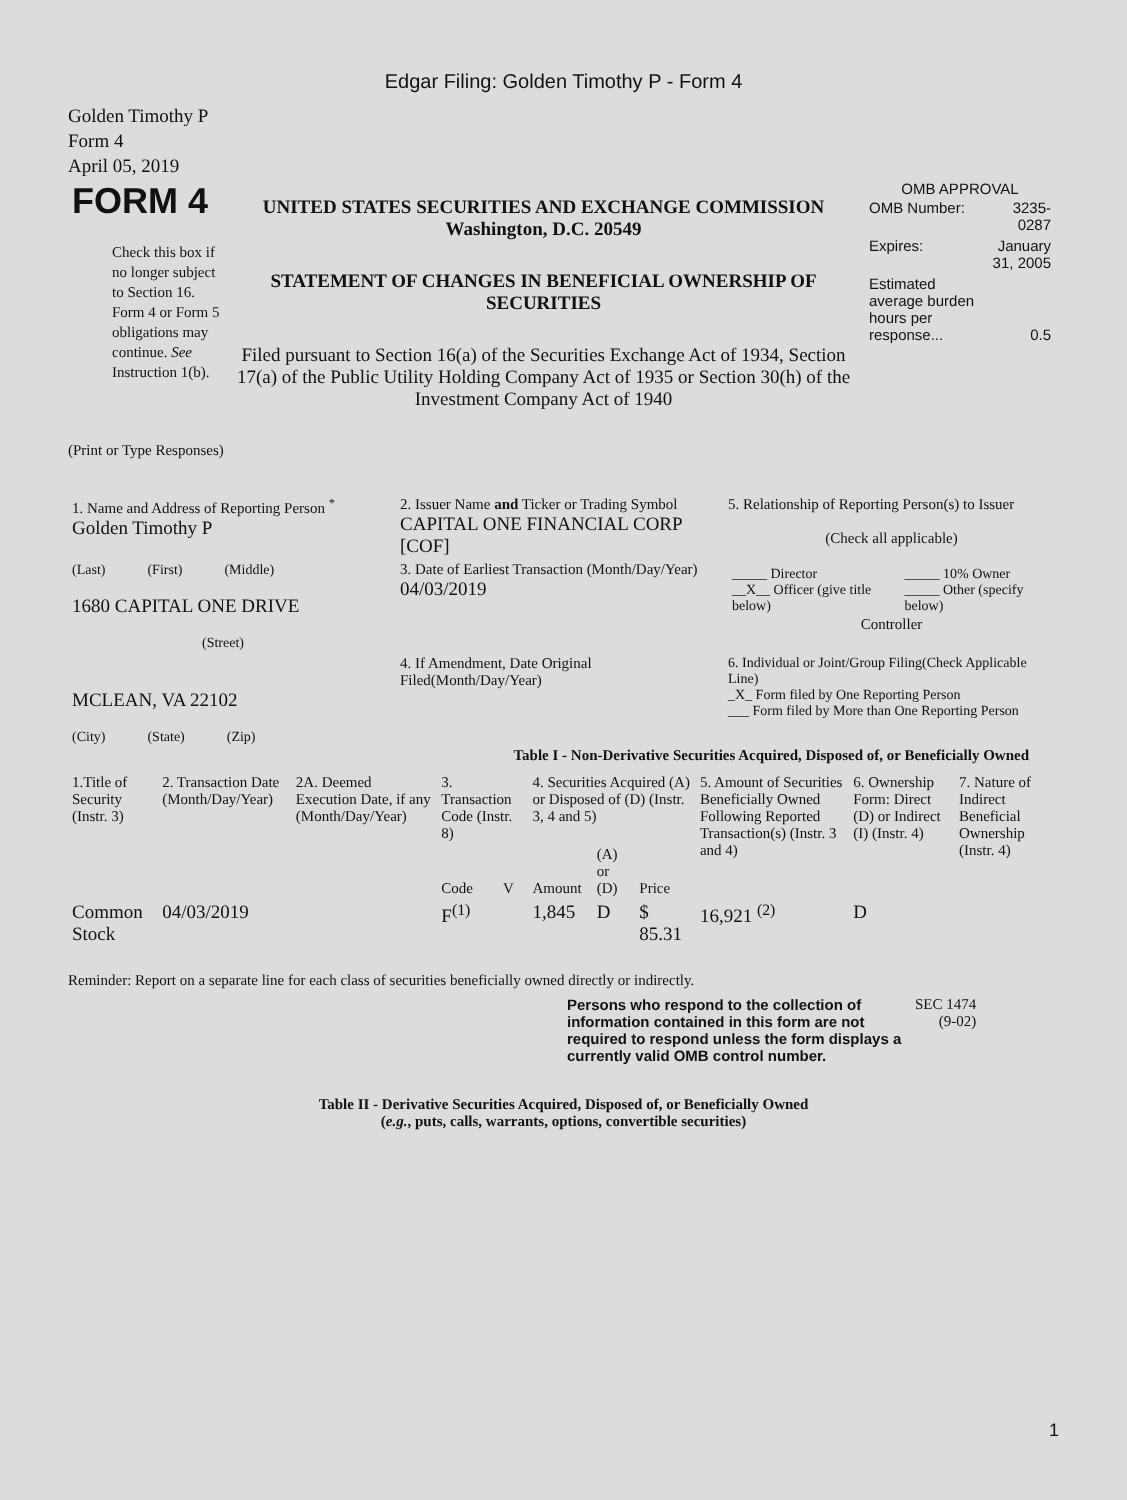Edgar Filing: Golden Timothy P - Form 4
Golden Timothy P
Form 4
April 05, 2019
| FORM 4 Check this box if no longer subject to Section 16. Form 4 or Form 5 obligations may continue. See Instruction 1(b). | UNITED STATES SECURITIES AND EXCHANGE COMMISSION Washington, D.C. 20549 STATEMENT OF CHANGES IN BENEFICIAL OWNERSHIP OF SECURITIES Filed pursuant to Section 16(a) of the Securities Exchange Act of 1934, Section 17(a) of the Public Utility Holding Company Act of 1935 or Section 30(h) of the Investment Company Act of 1940 | OMB APPROVAL / OMB Number: / 3235-0287 / / Expires: / January 31, 2005 / / Estimated average burden hours per response... / 0.5 / |
(Print or Type Responses)
| 1. Name and Address of Reporting Person <sup>*</sup> Golden Timothy P | 2. Issuer Name and Ticker or Trading Symbol CAPITAL ONE FINANCIAL CORP [COF] | 5. Relationship of Reporting Person(s) to Issuer (Check all applicable) / _____ Director __X__ Officer (give title below) / _____ 10% Owner _____ Other (specify below) / Controller |
| (Last) (First) (Middle) 1680 CAPITAL ONE DRIVE (Street) | 3. Date of Earliest Transaction (Month/Day/Year) 04/03/2019 | |
| MCLEAN, VA 22102 (City) (State) (Zip) | 4. If Amendment, Date Original Filed(Month/Day/Year) | 6. Individual or Joint/Group Filing(Check Applicable Line) _X_ Form filed by One Reporting Person ___ Form filed by More than One Reporting Person |
Table I - Non-Derivative Securities Acquired, Disposed of, or Beneficially Owned
| 1.Title of Security (Instr. 3) | 2. Transaction Date (Month/Day/Year) | 2A. Deemed Execution Date, if any (Month/Day/Year) | 3. Transaction Code (Instr. 8) | | 4. Securities Acquired (A) or Disposed of (D) (Instr. 3, 4 and 5) | | | 5. Amount of Securities Beneficially Owned Following Reported Transaction(s) (Instr. 3 and 4) | 6. Ownership Form: Direct (D) or Indirect (I) (Instr. 4) | 7. Nature of Indirect Beneficial Ownership (Instr. 4) |
| --- | --- | --- | --- | --- | --- | --- | --- | --- | --- | --- |
| | | | Code | V | Amount | (A) or (D) | Price | | | |
| Common Stock | 04/03/2019 | | F<sup>(1)</sup> | | 1,845 | D | $ 85.31 | 16,921 <sup>(2)</sup> | D | |
Reminder: Report on a separate line for each class of securities beneficially owned directly or indirectly.
| Persons who respond to the collection of information contained in this form are not required to respond unless the form displays a currently valid OMB control number. | SEC 1474 (9-02) |
Table II - Derivative Securities Acquired, Disposed of, or Beneficially Owned
(e.g., puts, calls, warrants, options, convertible securities)
1